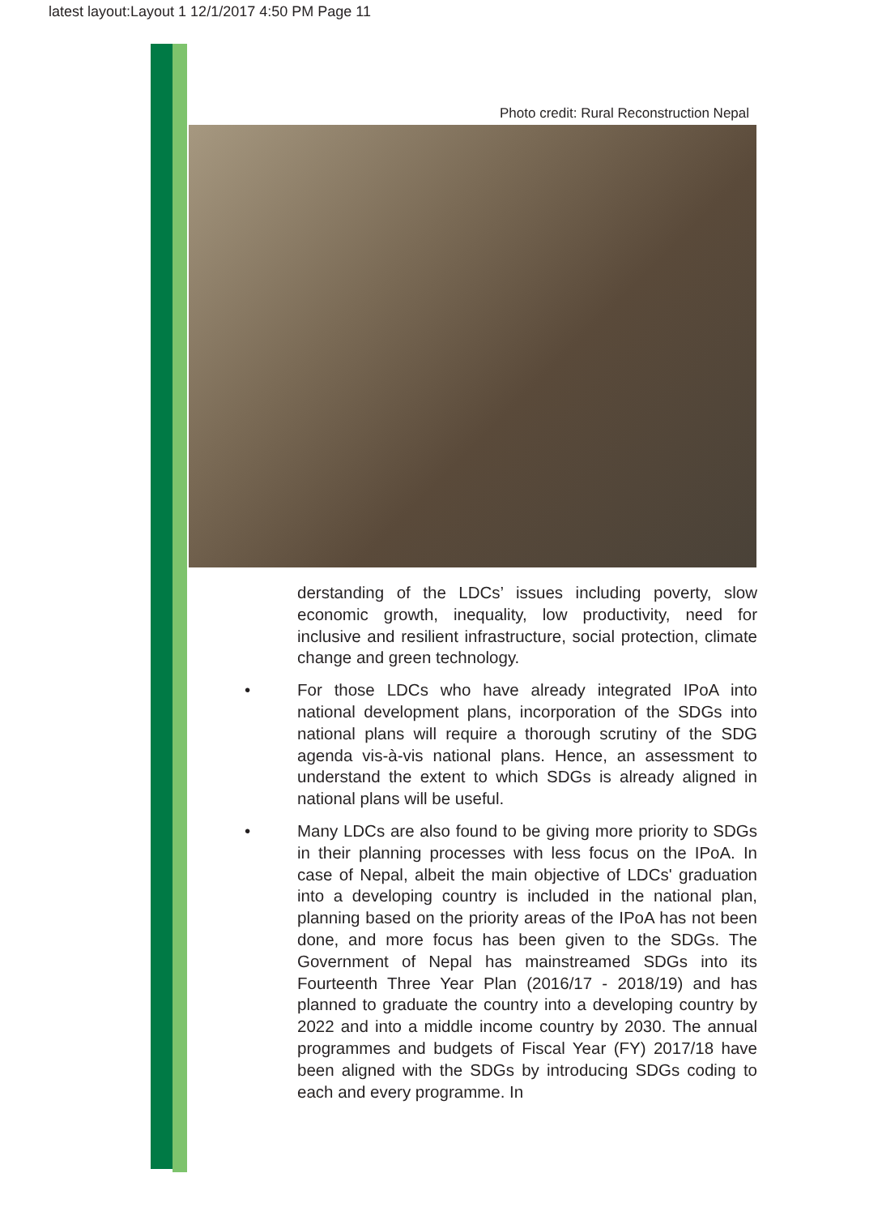latest layout:Layout 1 12/1/2017 4:50 PM Page 11
Photo credit: Rural Reconstruction Nepal
derstanding of the LDCs’ issues including poverty, slow economic growth, inequality, low productivity, need for inclusive and resilient infrastructure, social protection, climate change and green technology.
• For those LDCs who have already integrated IPoA into national development plans, incorporation of the SDGs into national plans will require a thorough scrutiny of the SDG agenda vis-à-vis national plans. Hence, an assessment to understand the extent to which SDGs is already aligned in national plans will be useful.
• Many LDCs are also found to be giving more priority to SDGs in their planning processes with less focus on the IPoA. In case of Nepal, albeit the main objective of LDCs' graduation into a developing country is included in the national plan, planning based on the priority areas of the IPoA has not been done, and more focus has been given to the SDGs. The Government of Nepal has mainstreamed SDGs into its Fourteenth Three Year Plan (2016/17 - 2018/19) and has planned to graduate the country into a developing country by 2022 and into a middle income country by 2030. The annual programmes and budgets of Fiscal Year (FY) 2017/18 have been aligned with the SDGs by introducing SDGs coding to each and every programme. In